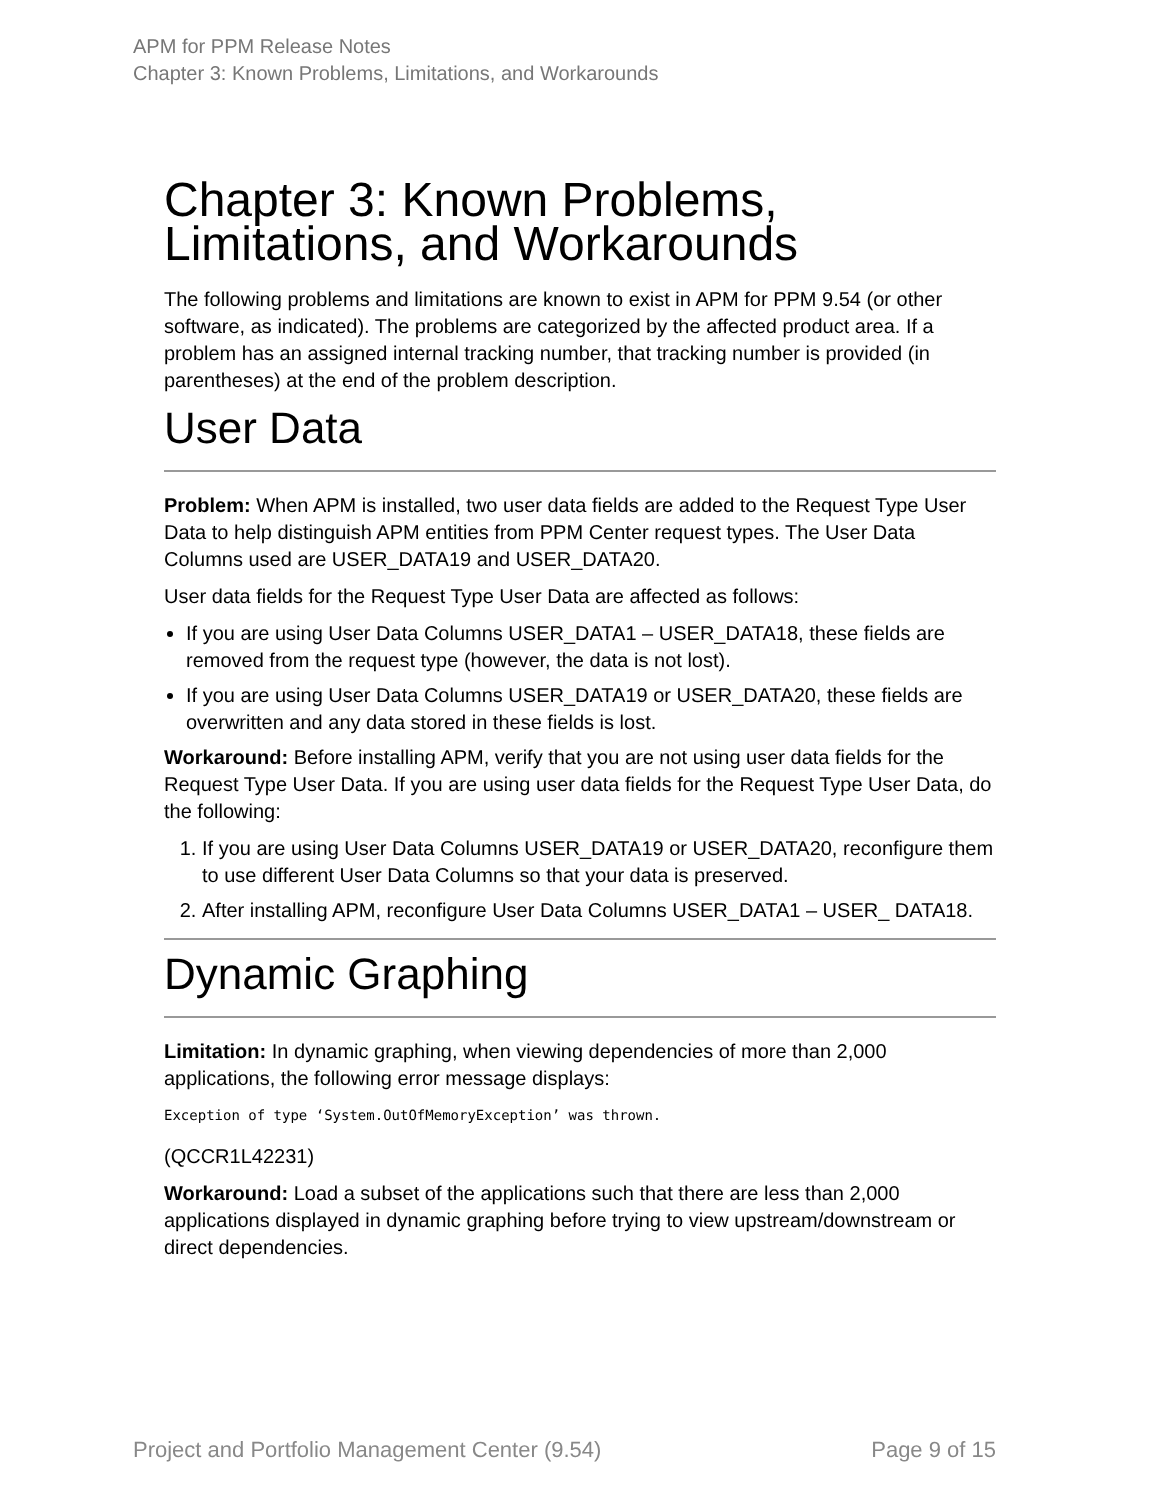APM for PPM Release Notes
Chapter 3: Known Problems, Limitations, and Workarounds
Chapter 3: Known Problems, Limitations, and Workarounds
The following problems and limitations are known to exist in APM for PPM 9.54 (or other software, as indicated). The problems are categorized by the affected product area. If a problem has an assigned internal tracking number, that tracking number is provided (in parentheses) at the end of the problem description.
User Data
Problem: When APM is installed, two user data fields are added to the Request Type User Data to help distinguish APM entities from PPM Center request types. The User Data Columns used are USER_DATA19 and USER_DATA20.
User data fields for the Request Type User Data are affected as follows:
If you are using User Data Columns USER_DATA1 – USER_DATA18, these fields are removed from the request type (however, the data is not lost).
If you are using User Data Columns USER_DATA19 or USER_DATA20, these fields are overwritten and any data stored in these fields is lost.
Workaround: Before installing APM, verify that you are not using user data fields for the Request Type User Data. If you are using user data fields for the Request Type User Data, do the following:
1. If you are using User Data Columns USER_DATA19 or USER_DATA20, reconfigure them to use different User Data Columns so that your data is preserved.
2. After installing APM, reconfigure User Data Columns USER_DATA1 – USER_ DATA18.
Dynamic Graphing
Limitation: In dynamic graphing, when viewing dependencies of more than 2,000 applications, the following error message displays:
Exception of type ‘System.OutOfMemoryException’ was thrown.
(QCCR1L42231)
Workaround: Load a subset of the applications such that there are less than 2,000 applications displayed in dynamic graphing before trying to view upstream/downstream or direct dependencies.
Project and Portfolio Management Center (9.54) Page 9 of 15